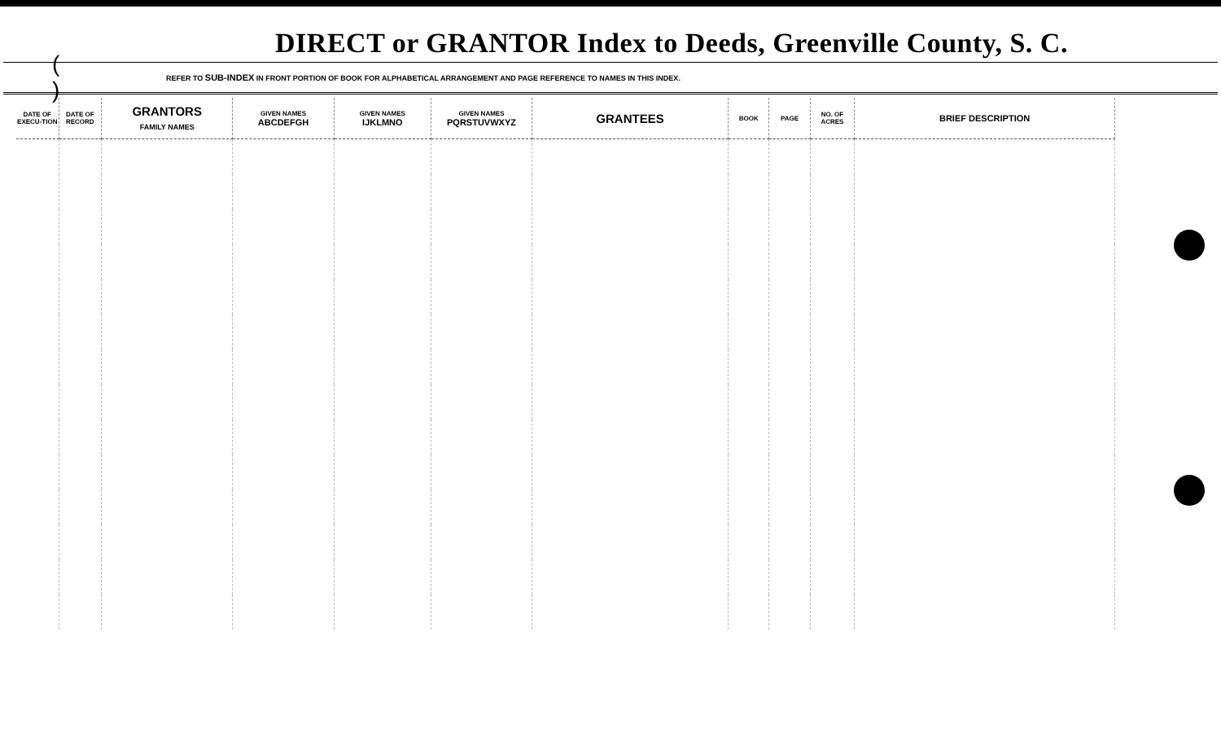DIRECT or GRANTOR Index to Deeds, Greenville County, S. C.
( ) REFER TO SUB-INDEX IN FRONT PORTION OF BOOK FOR ALPHABETICAL ARRANGEMENT AND PAGE REFERENCE TO NAMES IN THIS INDEX.
| DATE OF EXECU-TION | DATE OF RECORD | GRANTORS FAMILY NAMES | GIVEN NAMES ABCDEFGH | GIVEN NAMES IJKLMNO | GIVEN NAMES PQRSTUVWXYZ | GRANTEES | BOOK | PAGE | NO. OF ACRES | BRIEF DESCRIPTION |
| --- | --- | --- | --- | --- | --- | --- | --- | --- | --- | --- |